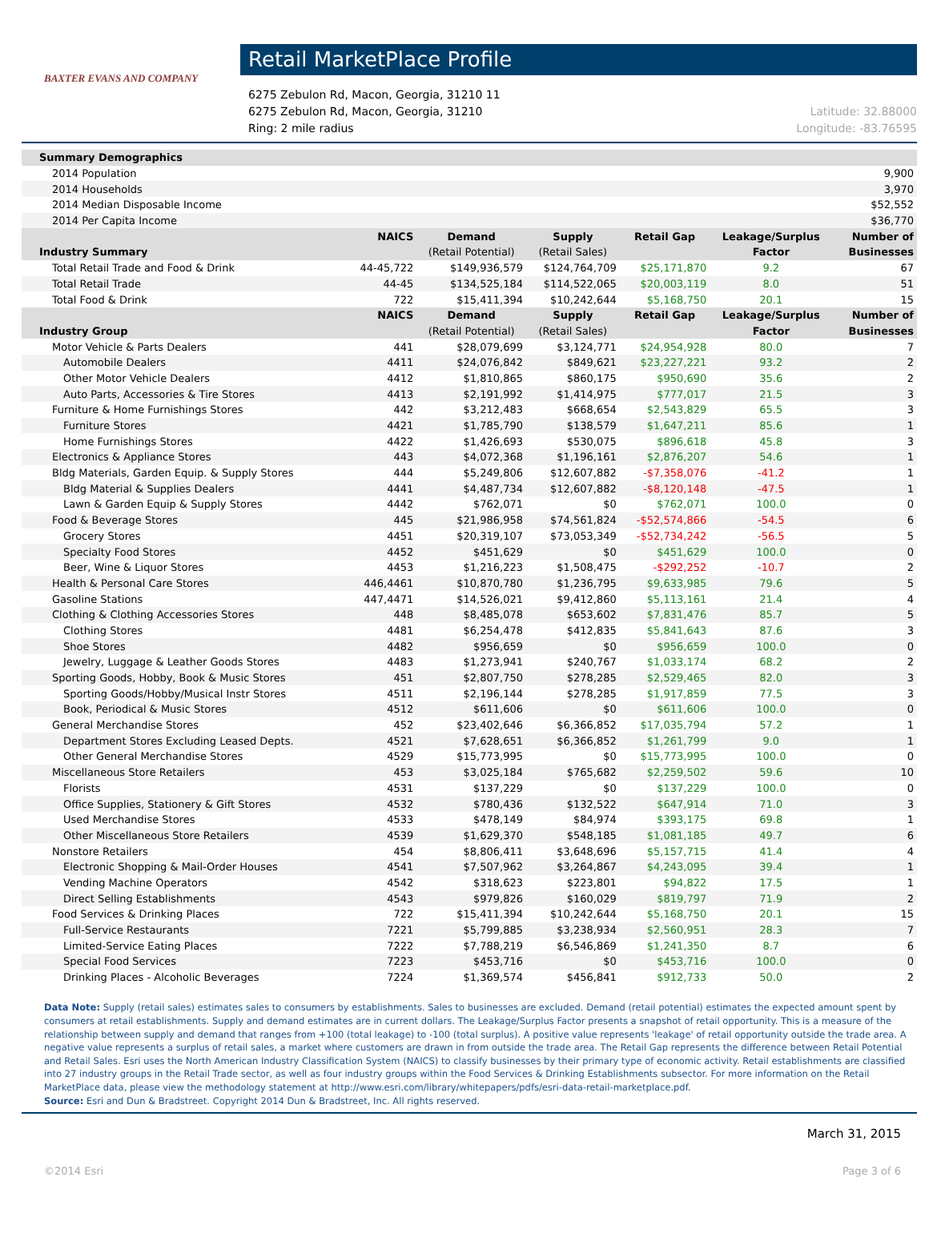BAXTER EVANS AND COMPANY
Retail MarketPlace Profile
6275 Zebulon Rd, Macon, Georgia, 31210 11
6275 Zebulon Rd, Macon, Georgia, 31210 Latitude: 32.88000
Ring: 2 mile radius Longitude: -83.76595
| Summary Demographics | | | | | | |
| --- | --- | --- | --- | --- | --- | --- |
| 2014 Population | | | | | | 9,900 |
| 2014 Households | | | | | | 3,970 |
| 2014 Median Disposable Income | | | | | | $52,552 |
| 2014 Per Capita Income | | | | | | $36,770 |
| | NAICS | Demand | Supply | Retail Gap | Leakage/Surplus | Number of |
| Industry Summary | | (Retail Potential) | (Retail Sales) | | Factor | Businesses |
| Total Retail Trade and Food & Drink | 44-45,722 | $149,936,579 | $124,764,709 | $25,171,870 | 9.2 | 67 |
| Total Retail Trade | 44-45 | $134,525,184 | $114,522,065 | $20,003,119 | 8.0 | 51 |
| Total Food & Drink | 722 | $15,411,394 | $10,242,644 | $5,168,750 | 20.1 | 15 |
| | NAICS | Demand | Supply | Retail Gap | Leakage/Surplus | Number of |
| Industry Group | | (Retail Potential) | (Retail Sales) | | Factor | Businesses |
| Motor Vehicle & Parts Dealers | 441 | $28,079,699 | $3,124,771 | $24,954,928 | 80.0 | 7 |
| Automobile Dealers | 4411 | $24,076,842 | $849,621 | $23,227,221 | 93.2 | 2 |
| Other Motor Vehicle Dealers | 4412 | $1,810,865 | $860,175 | $950,690 | 35.6 | 2 |
| Auto Parts, Accessories & Tire Stores | 4413 | $2,191,992 | $1,414,975 | $777,017 | 21.5 | 3 |
| Furniture & Home Furnishings Stores | 442 | $3,212,483 | $668,654 | $2,543,829 | 65.5 | 3 |
| Furniture Stores | 4421 | $1,785,790 | $138,579 | $1,647,211 | 85.6 | 1 |
| Home Furnishings Stores | 4422 | $1,426,693 | $530,075 | $896,618 | 45.8 | 3 |
| Electronics & Appliance Stores | 443 | $4,072,368 | $1,196,161 | $2,876,207 | 54.6 | 1 |
| Bldg Materials, Garden Equip. & Supply Stores | 444 | $5,249,806 | $12,607,882 | -$7,358,076 | -41.2 | 1 |
| Bldg Material & Supplies Dealers | 4441 | $4,487,734 | $12,607,882 | -$8,120,148 | -47.5 | 1 |
| Lawn & Garden Equip & Supply Stores | 4442 | $762,071 | $0 | $762,071 | 100.0 | 0 |
| Food & Beverage Stores | 445 | $21,986,958 | $74,561,824 | -$52,574,866 | -54.5 | 6 |
| Grocery Stores | 4451 | $20,319,107 | $73,053,349 | -$52,734,242 | -56.5 | 5 |
| Specialty Food Stores | 4452 | $451,629 | $0 | $451,629 | 100.0 | 0 |
| Beer, Wine & Liquor Stores | 4453 | $1,216,223 | $1,508,475 | -$292,252 | -10.7 | 2 |
| Health & Personal Care Stores | 446,4461 | $10,870,780 | $1,236,795 | $9,633,985 | 79.6 | 5 |
| Gasoline Stations | 447,4471 | $14,526,021 | $9,412,860 | $5,113,161 | 21.4 | 4 |
| Clothing & Clothing Accessories Stores | 448 | $8,485,078 | $653,602 | $7,831,476 | 85.7 | 5 |
| Clothing Stores | 4481 | $6,254,478 | $412,835 | $5,841,643 | 87.6 | 3 |
| Shoe Stores | 4482 | $956,659 | $0 | $956,659 | 100.0 | 0 |
| Jewelry, Luggage & Leather Goods Stores | 4483 | $1,273,941 | $240,767 | $1,033,174 | 68.2 | 2 |
| Sporting Goods, Hobby, Book & Music Stores | 451 | $2,807,750 | $278,285 | $2,529,465 | 82.0 | 3 |
| Sporting Goods/Hobby/Musical Instr Stores | 4511 | $2,196,144 | $278,285 | $1,917,859 | 77.5 | 3 |
| Book, Periodical & Music Stores | 4512 | $611,606 | $0 | $611,606 | 100.0 | 0 |
| General Merchandise Stores | 452 | $23,402,646 | $6,366,852 | $17,035,794 | 57.2 | 1 |
| Department Stores Excluding Leased Depts. | 4521 | $7,628,651 | $6,366,852 | $1,261,799 | 9.0 | 1 |
| Other General Merchandise Stores | 4529 | $15,773,995 | $0 | $15,773,995 | 100.0 | 0 |
| Miscellaneous Store Retailers | 453 | $3,025,184 | $765,682 | $2,259,502 | 59.6 | 10 |
| Florists | 4531 | $137,229 | $0 | $137,229 | 100.0 | 0 |
| Office Supplies, Stationery & Gift Stores | 4532 | $780,436 | $132,522 | $647,914 | 71.0 | 3 |
| Used Merchandise Stores | 4533 | $478,149 | $84,974 | $393,175 | 69.8 | 1 |
| Other Miscellaneous Store Retailers | 4539 | $1,629,370 | $548,185 | $1,081,185 | 49.7 | 6 |
| Nonstore Retailers | 454 | $8,806,411 | $3,648,696 | $5,157,715 | 41.4 | 4 |
| Electronic Shopping & Mail-Order Houses | 4541 | $7,507,962 | $3,264,867 | $4,243,095 | 39.4 | 1 |
| Vending Machine Operators | 4542 | $318,623 | $223,801 | $94,822 | 17.5 | 1 |
| Direct Selling Establishments | 4543 | $979,826 | $160,029 | $819,797 | 71.9 | 2 |
| Food Services & Drinking Places | 722 | $15,411,394 | $10,242,644 | $5,168,750 | 20.1 | 15 |
| Full-Service Restaurants | 7221 | $5,799,885 | $3,238,934 | $2,560,951 | 28.3 | 7 |
| Limited-Service Eating Places | 7222 | $7,788,219 | $6,546,869 | $1,241,350 | 8.7 | 6 |
| Special Food Services | 7223 | $453,716 | $0 | $453,716 | 100.0 | 0 |
| Drinking Places - Alcoholic Beverages | 7224 | $1,369,574 | $456,841 | $912,733 | 50.0 | 2 |
Data Note: Supply (retail sales) estimates sales to consumers by establishments. Sales to businesses are excluded. Demand (retail potential) estimates the expected amount spent by consumers at retail establishments. Supply and demand estimates are in current dollars. The Leakage/Surplus Factor presents a snapshot of retail opportunity. This is a measure of the relationship between supply and demand that ranges from +100 (total leakage) to -100 (total surplus). A positive value represents 'leakage' of retail opportunity outside the trade area. A negative value represents a surplus of retail sales, a market where customers are drawn in from outside the trade area. The Retail Gap represents the difference between Retail Potential and Retail Sales. Esri uses the North American Industry Classification System (NAICS) to classify businesses by their primary type of economic activity. Retail establishments are classified into 27 industry groups in the Retail Trade sector, as well as four industry groups within the Food Services & Drinking Establishments subsector. For more information on the Retail MarketPlace data, please view the methodology statement at http://www.esri.com/library/whitepapers/pdfs/esri-data-retail-marketplace.pdf.
Source: Esri and Dun & Bradstreet. Copyright 2014 Dun & Bradstreet, Inc. All rights reserved.
March 31, 2015
©2014 Esri Page 3 of 6